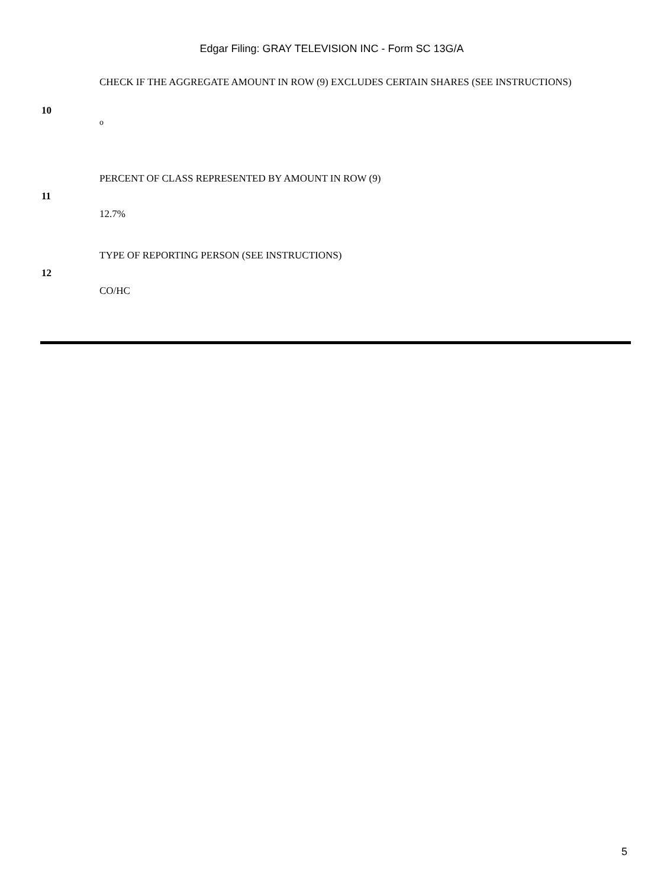Edgar Filing: GRAY TELEVISION INC - Form SC 13G/A
| 10 | CHECK IF THE AGGREGATE AMOUNT IN ROW (9) EXCLUDES CERTAIN SHARES (SEE INSTRUCTIONS) o |
| 11 | PERCENT OF CLASS REPRESENTED BY AMOUNT IN ROW (9) 12.7% |
| 12 | TYPE OF REPORTING PERSON (SEE INSTRUCTIONS) CO/HC |
5